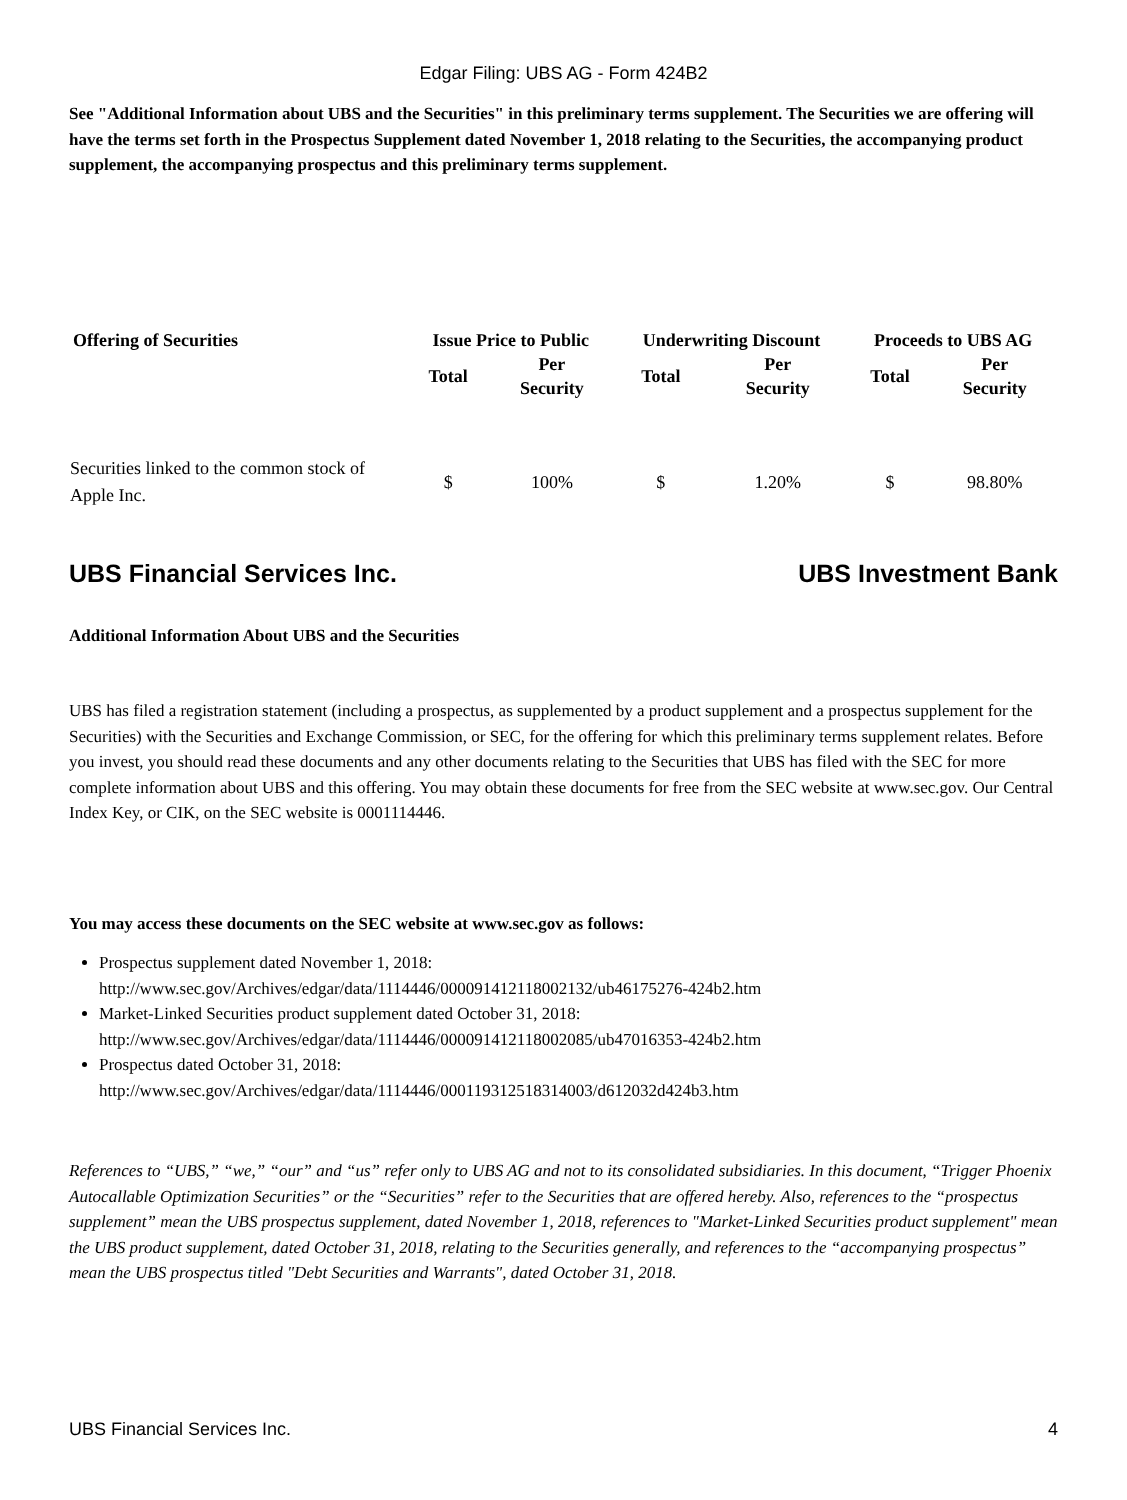Edgar Filing: UBS AG - Form 424B2
See "Additional Information about UBS and the Securities" in this preliminary terms supplement. The Securities we are offering will have the terms set forth in the Prospectus Supplement dated November 1, 2018 relating to the Securities, the accompanying product supplement, the accompanying prospectus and this preliminary terms supplement.
| Offering of Securities | Issue Price to Public | | Underwriting Discount | | Proceeds to UBS AG | |
| --- | --- | --- | --- | --- | --- | --- |
| | Total | Per Security | Total | Per Security | Total | Per Security |
| Securities linked to the common stock of Apple Inc. | $ | 100% | $ | 1.20% | $ | 98.80% |
UBS Financial Services Inc. UBS Investment Bank
Additional Information About UBS and the Securities
UBS has filed a registration statement (including a prospectus, as supplemented by a product supplement and a prospectus supplement for the Securities) with the Securities and Exchange Commission, or SEC, for the offering for which this preliminary terms supplement relates. Before you invest, you should read these documents and any other documents relating to the Securities that UBS has filed with the SEC for more complete information about UBS and this offering. You may obtain these documents for free from the SEC website at www.sec.gov. Our Central Index Key, or CIK, on the SEC website is 0001114446.
You may access these documents on the SEC website at www.sec.gov as follows:
Prospectus supplement dated November 1, 2018:
http://www.sec.gov/Archives/edgar/data/1114446/000091412118002132/ub46175276-424b2.htm
Market-Linked Securities product supplement dated October 31, 2018:
http://www.sec.gov/Archives/edgar/data/1114446/000091412118002085/ub47016353-424b2.htm
Prospectus dated October 31, 2018:
http://www.sec.gov/Archives/edgar/data/1114446/000119312518314003/d612032d424b3.htm
References to “UBS,” “we,” “our” and “us” refer only to UBS AG and not to its consolidated subsidiaries. In this document, “Trigger Phoenix Autocallable Optimization Securities” or the “Securities” refer to the Securities that are offered hereby. Also, references to the “prospectus supplement” mean the UBS prospectus supplement, dated November 1, 2018, references to "Market-Linked Securities product supplement" mean the UBS product supplement, dated October 31, 2018, relating to the Securities generally, and references to the “accompanying prospectus” mean the UBS prospectus titled "Debt Securities and Warrants", dated October 31, 2018.
UBS Financial Services Inc. 4